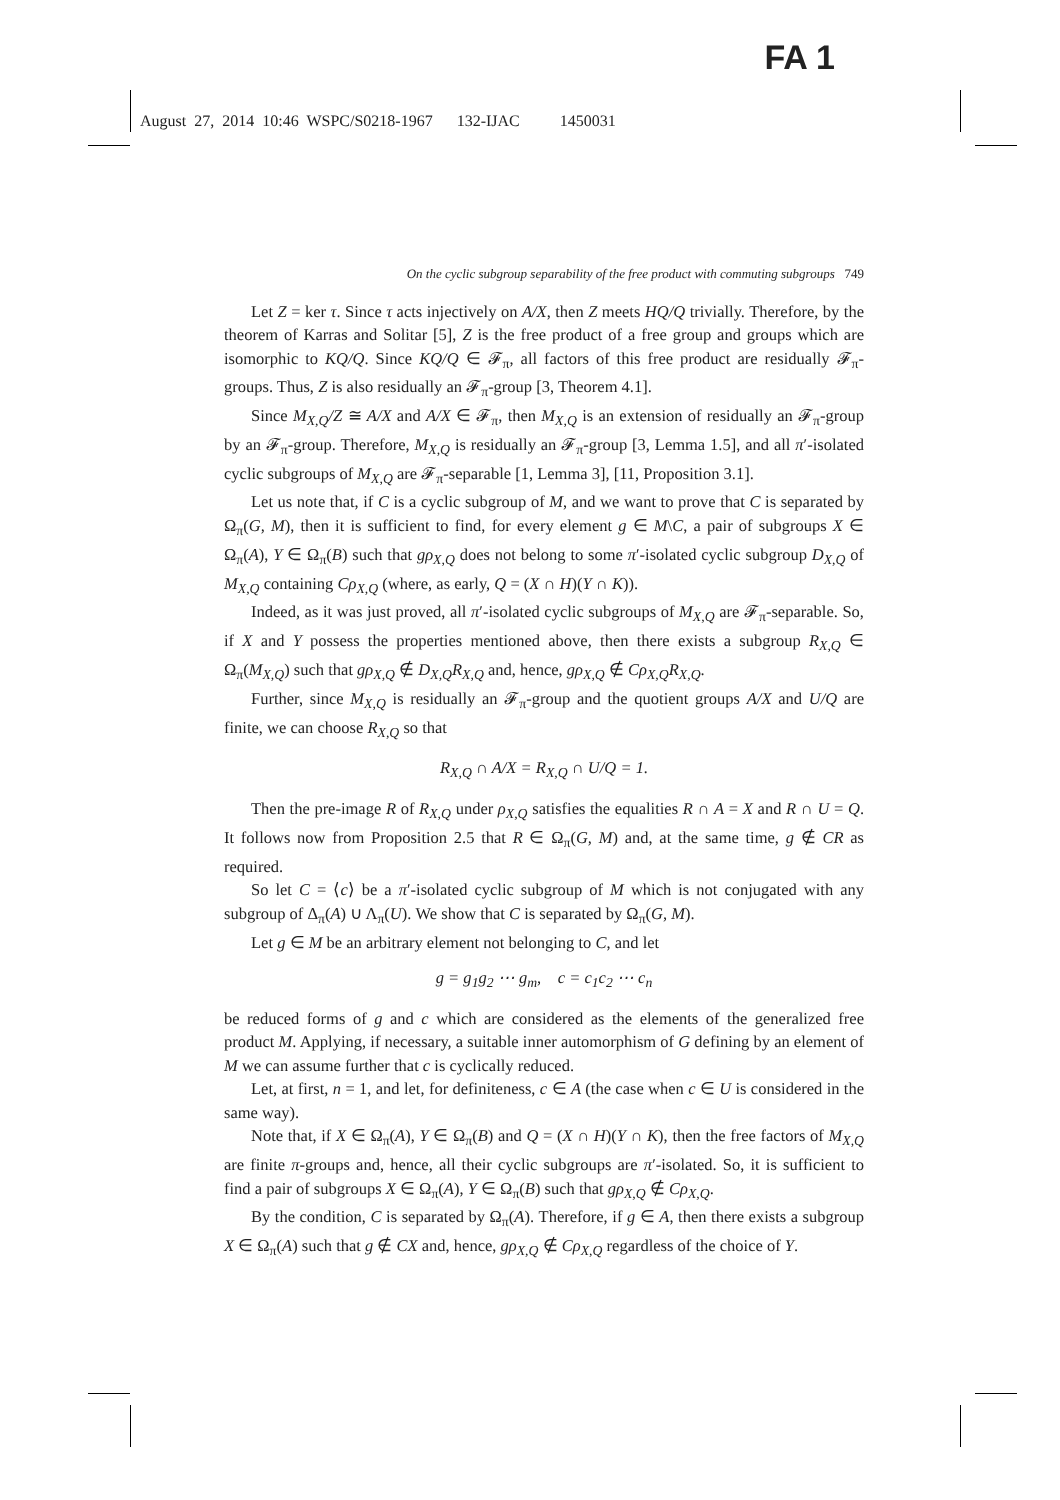FA 1
August 27, 2014 10:46 WSPC/S0218-1967 132-IJAC 1450031
On the cyclic subgroup separability of the free product with commuting subgroups 749
Let Z = ker τ. Since τ acts injectively on A/X, then Z meets HQ/Q trivially. Therefore, by the theorem of Karras and Solitar [5], Z is the free product of a free group and groups which are isomorphic to KQ/Q. Since KQ/Q ∈ 𝓕<sub>π</sub>, all factors of this free product are residually 𝓕<sub>π</sub>-groups. Thus, Z is also residually an 𝓕<sub>π</sub>-group [3, Theorem 4.1].
Since M<sub>X,Q</sub>/Z ≅ A/X and A/X ∈ 𝓕<sub>π</sub>, then M<sub>X,Q</sub> is an extension of residually an 𝓕<sub>π</sub>-group by an 𝓕<sub>π</sub>-group. Therefore, M<sub>X,Q</sub> is residually an 𝓕<sub>π</sub>-group [3, Lemma 1.5], and all π′-isolated cyclic subgroups of M<sub>X,Q</sub> are 𝓕<sub>π</sub>-separable [1, Lemma 3], [11, Proposition 3.1].
Let us note that, if C is a cyclic subgroup of M, and we want to prove that C is separated by Ω<sub>π</sub>(G, M), then it is sufficient to find, for every element g ∈ M\C, a pair of subgroups X ∈ Ω<sub>π</sub>(A), Y ∈ Ω<sub>π</sub>(B) such that gρ<sub>X,Q</sub> does not belong to some π′-isolated cyclic subgroup D<sub>X,Q</sub> of M<sub>X,Q</sub> containing Cρ<sub>X,Q</sub> (where, as early, Q = (X ∩ H)(Y ∩ K)).
Indeed, as it was just proved, all π′-isolated cyclic subgroups of M<sub>X,Q</sub> are 𝓕<sub>π</sub>-separable. So, if X and Y possess the properties mentioned above, then there exists a subgroup R<sub>X,Q</sub> ∈ Ω<sub>π</sub>(M<sub>X,Q</sub>) such that gρ<sub>X,Q</sub> ∉ D<sub>X,Q</sub>R<sub>X,Q</sub> and, hence, gρ<sub>X,Q</sub> ∉ Cρ<sub>X,Q</sub>R<sub>X,Q</sub>.
Further, since M<sub>X,Q</sub> is residually an 𝓕<sub>π</sub>-group and the quotient groups A/X and U/Q are finite, we can choose R<sub>X,Q</sub> so that
R<sub>X,Q</sub> ∩ A/X = R<sub>X,Q</sub> ∩ U/Q = 1.
Then the pre-image R of R<sub>X,Q</sub> under ρ<sub>X,Q</sub> satisfies the equalities R ∩ A = X and R ∩ U = Q. It follows now from Proposition 2.5 that R ∈ Ω<sub>π</sub>(G, M) and, at the same time, g ∉ CR as required.
So let C = ⟨c⟩ be a π′-isolated cyclic subgroup of M which is not conjugated with any subgroup of Δ<sub>π</sub>(A) ∪ Λ<sub>π</sub>(U). We show that C is separated by Ω<sub>π</sub>(G, M).
Let g ∈ M be an arbitrary element not belonging to C, and let
g = g<sub>1</sub>g<sub>2</sub> ⋯ g<sub>m</sub>, c = c<sub>1</sub>c<sub>2</sub> ⋯ c<sub>n</sub>
be reduced forms of g and c which are considered as the elements of the generalized free product M. Applying, if necessary, a suitable inner automorphism of G defining by an element of M we can assume further that c is cyclically reduced.
Let, at first, n = 1, and let, for definiteness, c ∈ A (the case when c ∈ U is considered in the same way).
Note that, if X ∈ Ω<sub>π</sub>(A), Y ∈ Ω<sub>π</sub>(B) and Q = (X ∩ H)(Y ∩ K), then the free factors of M<sub>X,Q</sub> are finite π-groups and, hence, all their cyclic subgroups are π′-isolated. So, it is sufficient to find a pair of subgroups X ∈ Ω<sub>π</sub>(A), Y ∈ Ω<sub>π</sub>(B) such that gρ<sub>X,Q</sub> ∉ Cρ<sub>X,Q</sub>.
By the condition, C is separated by Ω<sub>π</sub>(A). Therefore, if g ∈ A, then there exists a subgroup X ∈ Ω<sub>π</sub>(A) such that g ∉ CX and, hence, gρ<sub>X,Q</sub> ∉ Cρ<sub>X,Q</sub> regardless of the choice of Y.